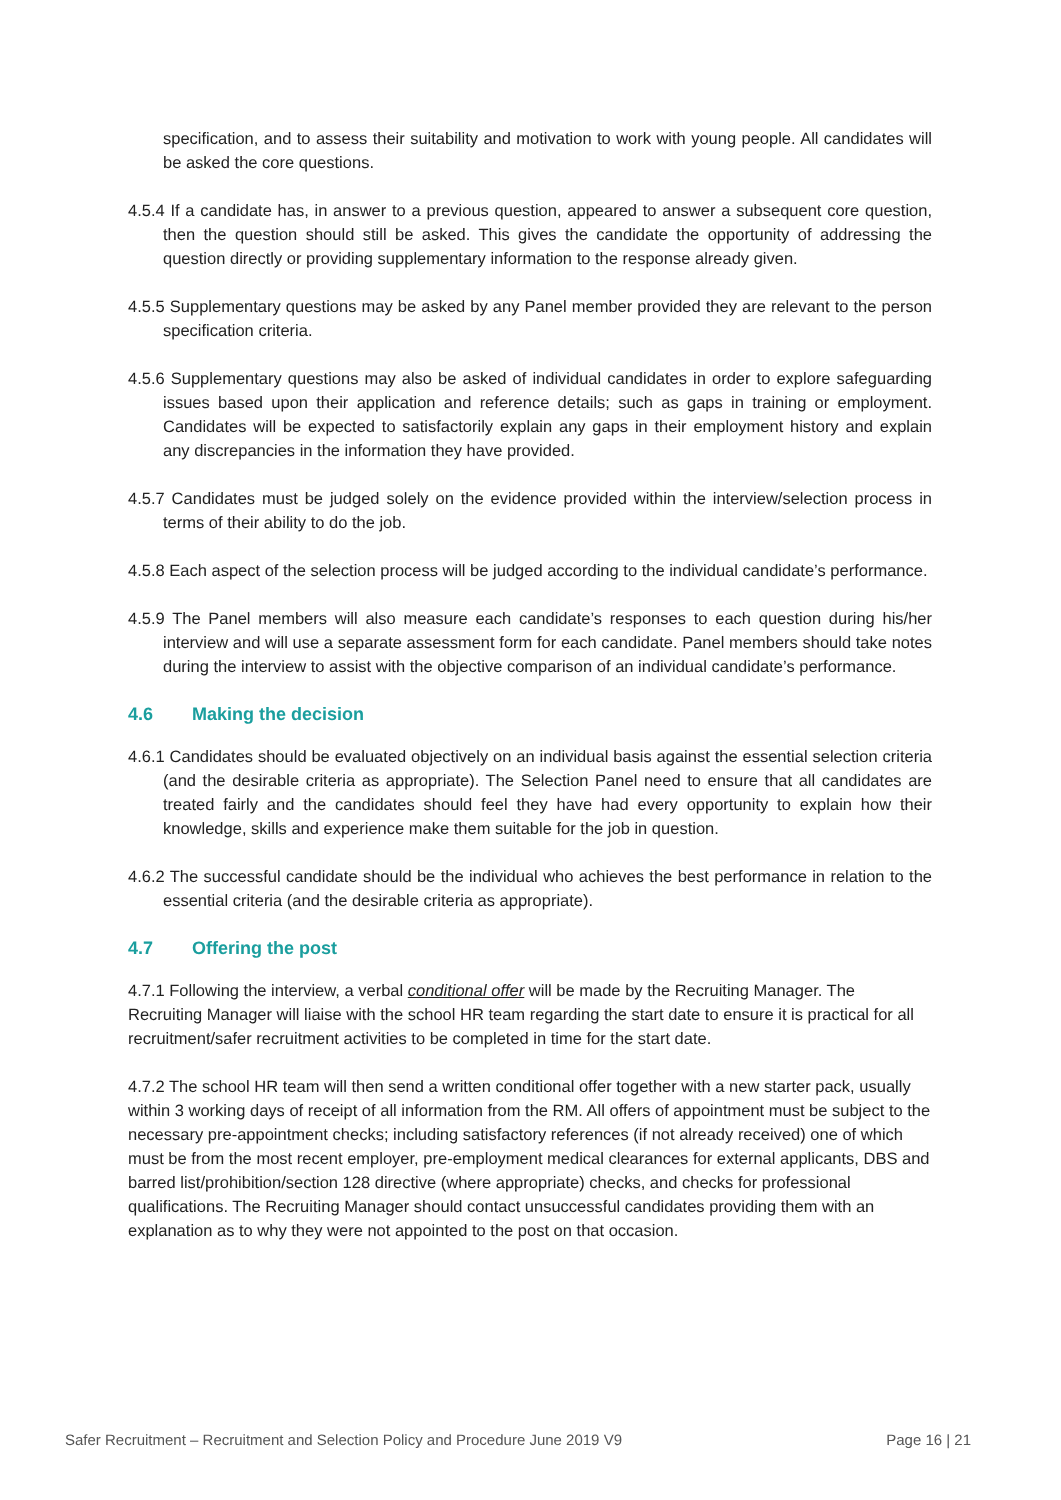specification, and to assess their suitability and motivation to work with young people. All candidates will be asked the core questions.
4.5.4 If a candidate has, in answer to a previous question, appeared to answer a subsequent core question, then the question should still be asked. This gives the candidate the opportunity of addressing the question directly or providing supplementary information to the response already given.
4.5.5 Supplementary questions may be asked by any Panel member provided they are relevant to the person specification criteria.
4.5.6 Supplementary questions may also be asked of individual candidates in order to explore safeguarding issues based upon their application and reference details; such as gaps in training or employment. Candidates will be expected to satisfactorily explain any gaps in their employment history and explain any discrepancies in the information they have provided.
4.5.7 Candidates must be judged solely on the evidence provided within the interview/selection process in terms of their ability to do the job.
4.5.8 Each aspect of the selection process will be judged according to the individual candidate’s performance.
4.5.9 The Panel members will also measure each candidate’s responses to each question during his/her interview and will use a separate assessment form for each candidate. Panel members should take notes during the interview to assist with the objective comparison of an individual candidate’s performance.
4.6 Making the decision
4.6.1 Candidates should be evaluated objectively on an individual basis against the essential selection criteria (and the desirable criteria as appropriate). The Selection Panel need to ensure that all candidates are treated fairly and the candidates should feel they have had every opportunity to explain how their knowledge, skills and experience make them suitable for the job in question.
4.6.2 The successful candidate should be the individual who achieves the best performance in relation to the essential criteria (and the desirable criteria as appropriate).
4.7 Offering the post
4.7.1 Following the interview, a verbal conditional offer will be made by the Recruiting Manager. The Recruiting Manager will liaise with the school HR team regarding the start date to ensure it is practical for all recruitment/safer recruitment activities to be completed in time for the start date.
4.7.2 The school HR team will then send a written conditional offer together with a new starter pack, usually within 3 working days of receipt of all information from the RM. All offers of appointment must be subject to the necessary pre-appointment checks; including satisfactory references (if not already received) one of which must be from the most recent employer, pre-employment medical clearances for external applicants, DBS and barred list/prohibition/section 128 directive (where appropriate) checks, and checks for professional qualifications. The Recruiting Manager should contact unsuccessful candidates providing them with an explanation as to why they were not appointed to the post on that occasion.
Safer Recruitment – Recruitment and Selection Policy and Procedure June 2019 V9 Page 16 | 21